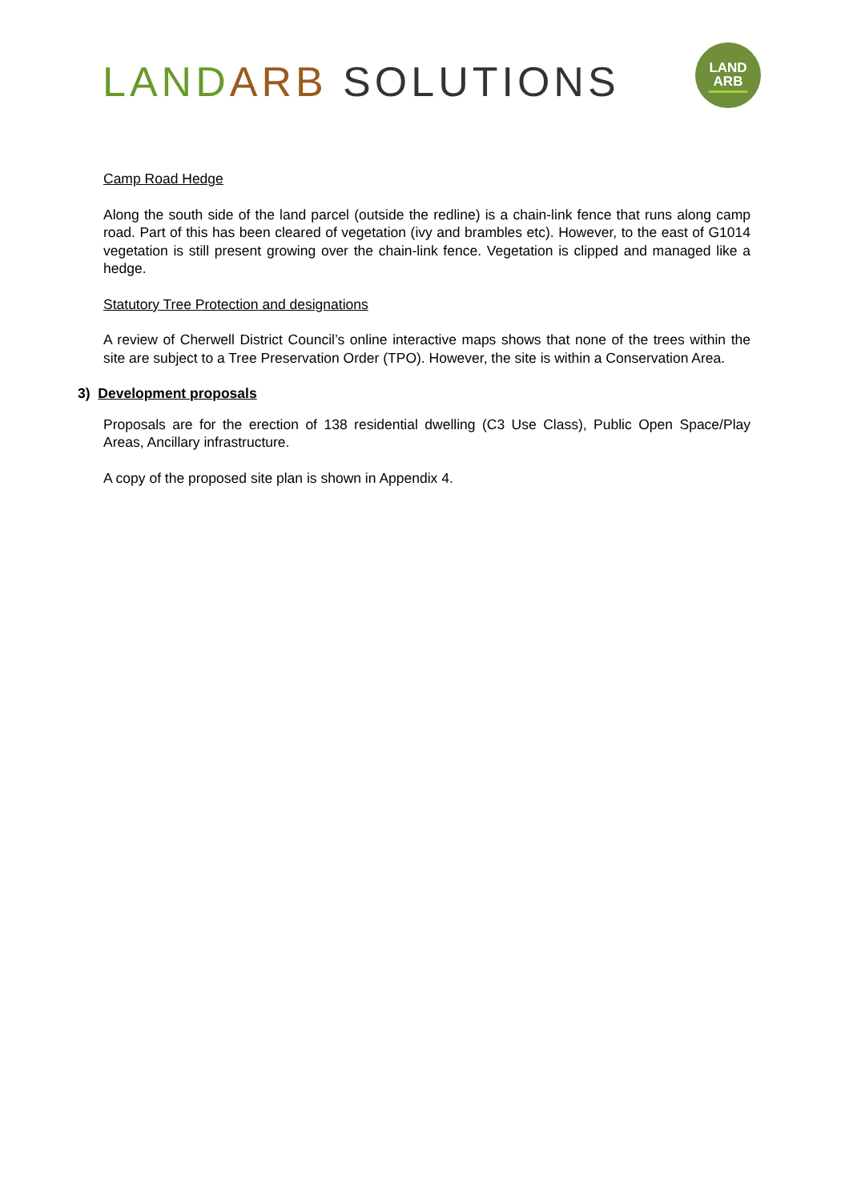LAND ARB SOLUTIONS
LAND
ARB
Camp Road Hedge
Along the south side of the land parcel (outside the redline) is a chain-link fence that runs along camp road. Part of this has been cleared of vegetation (ivy and brambles etc). However, to the east of G1014 vegetation is still present growing over the chain-link fence. Vegetation is clipped and managed like a hedge.
Statutory Tree Protection and designations
A review of Cherwell District Council’s online interactive maps shows that none of the trees within the site are subject to a Tree Preservation Order (TPO). However, the site is within a Conservation Area.
3) Development proposals
Proposals are for the erection of 138 residential dwelling (C3 Use Class), Public Open Space/Play Areas, Ancillary infrastructure.
A copy of the proposed site plan is shown in Appendix 4.